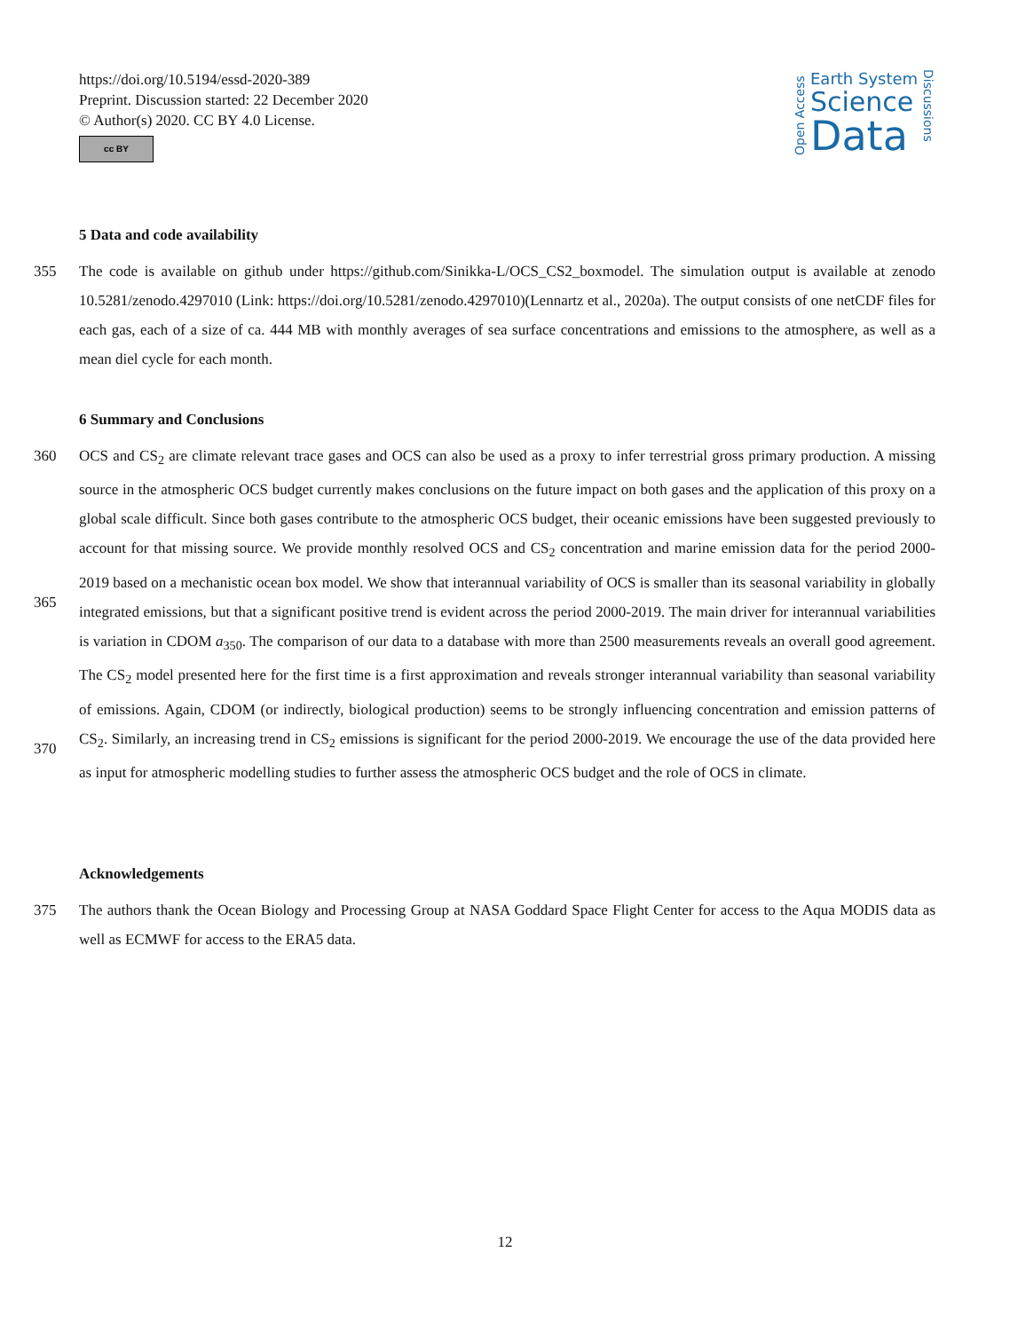https://doi.org/10.5194/essd-2020-389
Preprint. Discussion started: 22 December 2020
© Author(s) 2020. CC BY 4.0 License.
cc BY
Open Access
Earth System
Science
Data
Discussions
5 Data and code availability
355 The code is available on github under https://github.com/Sinikka-L/OCS_CS2_boxmodel. The simulation output is available at zenodo 10.5281/zenodo.4297010 (Link: https://doi.org/10.5281/zenodo.4297010)(Lennartz et al., 2020a). The output consists of one netCDF files for each gas, each of a size of ca. 444 MB with monthly averages of sea surface concentrations and emissions to the atmosphere, as well as a mean diel cycle for each month.
6 Summary and Conclusions
360
365
370
OCS and CS<sub>2</sub> are climate relevant trace gases and OCS can also be used as a proxy to infer terrestrial gross primary production. A missing source in the atmospheric OCS budget currently makes conclusions on the future impact on both gases and the application of this proxy on a global scale difficult. Since both gases contribute to the atmospheric OCS budget, their oceanic emissions have been suggested previously to account for that missing source. We provide monthly resolved OCS and CS<sub>2</sub> concentration and marine emission data for the period 2000-2019 based on a mechanistic ocean box model. We show that interannual variability of OCS is smaller than its seasonal variability in globally integrated emissions, but that a significant positive trend is evident across the period 2000-2019. The main driver for interannual variabilities is variation in CDOM a<sub>350</sub>. The comparison of our data to a database with more than 2500 measurements reveals an overall good agreement. The CS<sub>2</sub> model presented here for the first time is a first approximation and reveals stronger interannual variability than seasonal variability of emissions. Again, CDOM (or indirectly, biological production) seems to be strongly influencing concentration and emission patterns of CS<sub>2</sub>. Similarly, an increasing trend in CS<sub>2</sub> emissions is significant for the period 2000-2019. We encourage the use of the data provided here as input for atmospheric modelling studies to further assess the atmospheric OCS budget and the role of OCS in climate.
Acknowledgements
375 The authors thank the Ocean Biology and Processing Group at NASA Goddard Space Flight Center for access to the Aqua MODIS data as well as ECMWF for access to the ERA5 data.
12